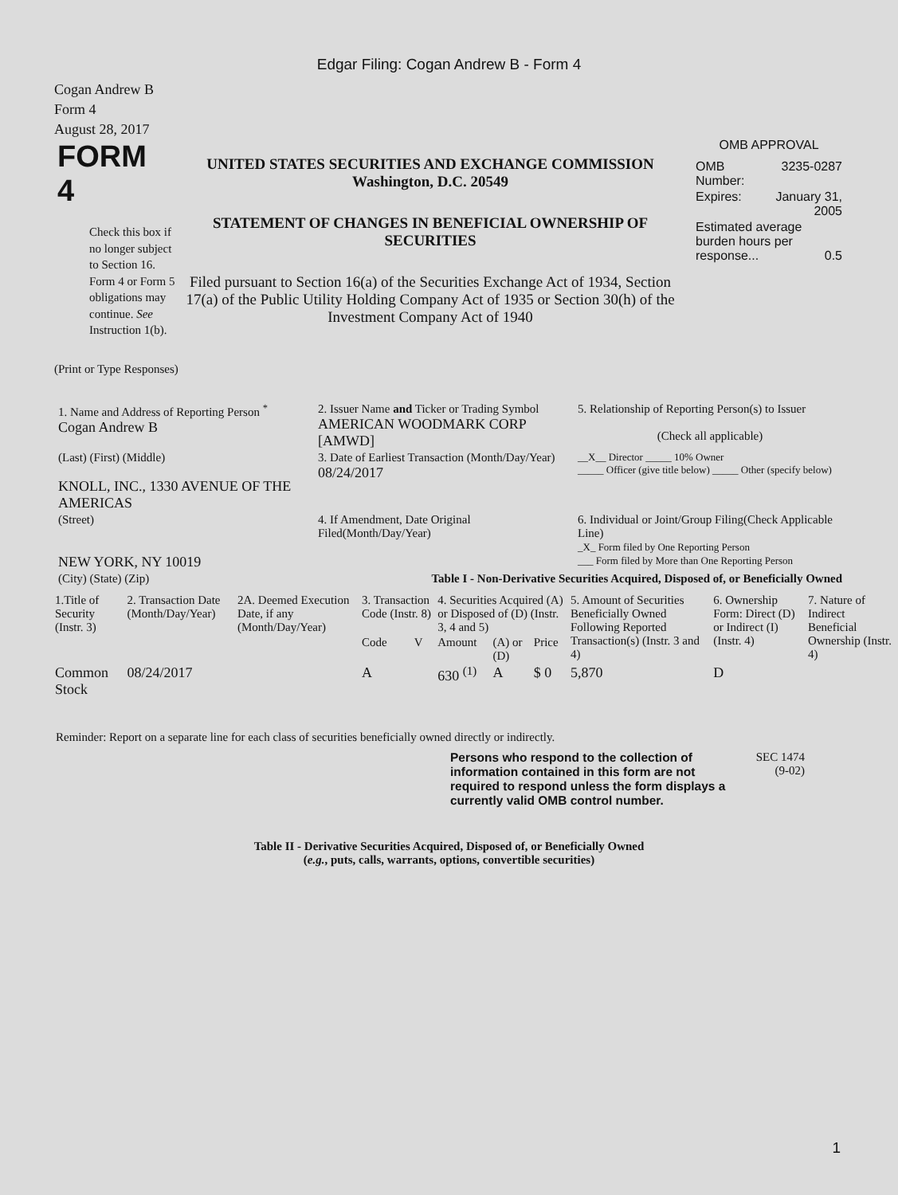Edgar Filing: Cogan Andrew B - Form 4
Cogan Andrew B
Form 4
August 28, 2017
FORM 4
Check this box if no longer subject to Section 16. Form 4 or Form 5 obligations may continue. See Instruction 1(b).
UNITED STATES SECURITIES AND EXCHANGE COMMISSION
Washington, D.C. 20549
STATEMENT OF CHANGES IN BENEFICIAL OWNERSHIP OF SECURITIES
Filed pursuant to Section 16(a) of the Securities Exchange Act of 1934, Section 17(a) of the Public Utility Holding Company Act of 1935 or Section 30(h) of the Investment Company Act of 1940
OMB APPROVAL
| OMB Number: | 3235-0287 |
| Expires: | January 31, 2005 |
| Estimated average burden hours per response... 0.5 | |
(Print or Type Responses)
| 1. Name and Address of Reporting Person <sup>*</sup> Cogan Andrew B | 2. Issuer Name and Ticker or Trading Symbol AMERICAN WOODMARK CORP [AMWD] | 5. Relationship of Reporting Person(s) to Issuer (Check all applicable) |
| (Last) (First) (Middle) KNOLL, INC., 1330 AVENUE OF THE AMERICAS | 3. Date of Earliest Transaction (Month/Day/Year) 08/24/2017 | __X__ Director _____ 10% Owner _____ Officer (give title below) _____ Other (specify below) |
| (Street) NEW YORK, NY 10019 | 4. If Amendment, Date Original Filed(Month/Day/Year) | 6. Individual or Joint/Group Filing(Check Applicable Line) _X_ Form filed by One Reporting Person ___ Form filed by More than One Reporting Person |
| (City) (State) (Zip) | Table I - Non-Derivative Securities Acquired, Disposed of, or Beneficially Owned | |
| 1.Title of Security (Instr. 3) | 2. Transaction Date (Month/Day/Year) | 2A. Deemed Execution Date, if any (Month/Day/Year) | 3. Transaction Code (Instr. 8) | | 4. Securities Acquired (A) or Disposed of (D) (Instr. 3, 4 and 5) | | | 5. Amount of Securities Beneficially Owned Following Reported Transaction(s) (Instr. 3 and 4) | 6. Ownership Form: Direct (D) or Indirect (I) (Instr. 4) | 7. Nature of Indirect Beneficial Ownership (Instr. 4) |
| --- | --- | --- | --- | --- | --- | --- | --- | --- | --- | --- |
| | | | Code | V | Amount | (A) or (D) | Price | | | |
| Common Stock | 08/24/2017 | | A | | 630 <sup>(1)</sup> | A | $ 0 | 5,870 | D | |
Reminder: Report on a separate line for each class of securities beneficially owned directly or indirectly.
Persons who respond to the collection of information contained in this form are not required to respond unless the form displays a currently valid OMB control number.
SEC 1474
(9-02)
Table II - Derivative Securities Acquired, Disposed of, or Beneficially Owned
(e.g., puts, calls, warrants, options, convertible securities)
1